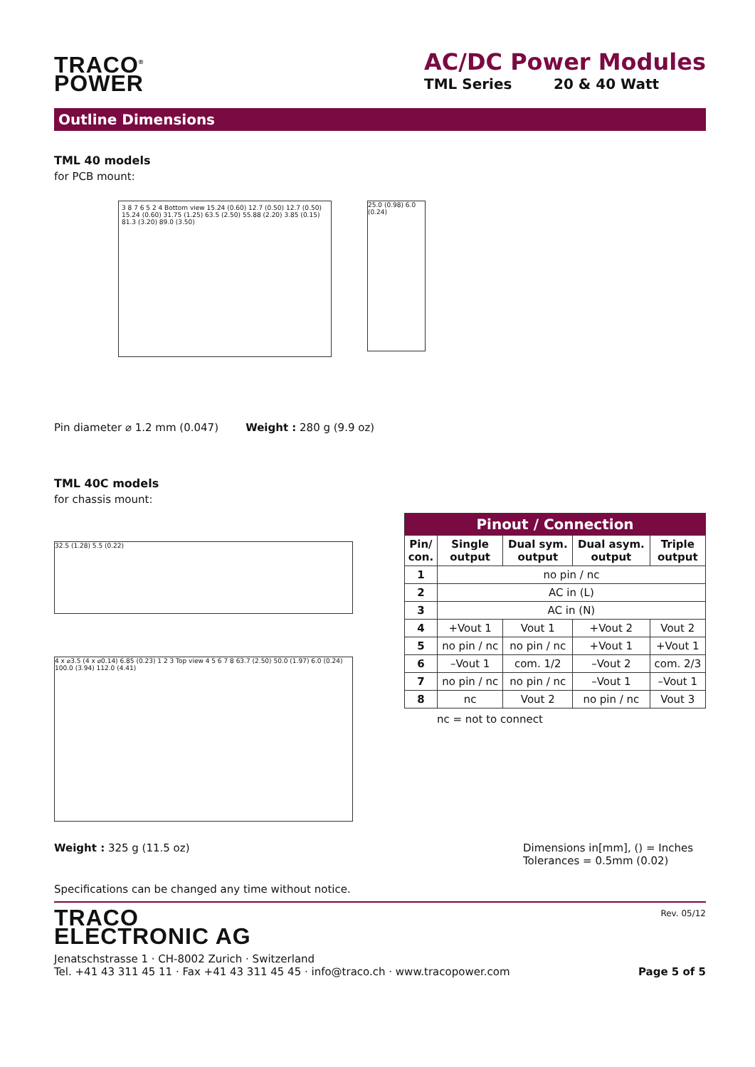TRACO<sup>®</sup>
POWER
AC/DC Power Modules
TML Series 20 & 40 Watt
Outline Dimensions
TML 40 models
for PCB mount:
3 8 7 6 5 2 4 Bottom view 15.24 (0.60) 12.7 (0.50) 12.7 (0.50) 15.24 (0.60) 31.75 (1.25) 63.5 (2.50) 55.88 (2.20) 3.85 (0.15) 81.3 (3.20) 89.0 (3.50)
25.0 (0.98) 6.0 (0.24)
Pin diameter ⌀ 1.2 mm (0.047) Weight : 280 g (9.9 oz)
TML 40C models
for chassis mount:
32.5 (1.28) 5.5 (0.22)
4 x ⌀3.5 (4 x ⌀0.14) 6.85 (0.23) 1 2 3 Top view 4 5 6 7 8 63.7 (2.50) 50.0 (1.97) 6.0 (0.24) 100.0 (3.94) 112.0 (4.41)
| Pinout / Connection | | | | |
| --- | --- | --- | --- | --- |
| Pin/ con. | Single output | Dual sym. output | Dual asym. output | Triple output |
| 1 | no pin / nc | | | |
| 2 | AC in (L) | | | |
| 3 | AC in (N) | | | |
| 4 | +Vout 1 | Vout 1 | +Vout 2 | Vout 2 |
| 5 | no pin / nc | no pin / nc | +Vout 1 | +Vout 1 |
| 6 | –Vout 1 | com. 1/2 | –Vout 2 | com. 2/3 |
| 7 | no pin / nc | no pin / nc | –Vout 1 | –Vout 1 |
| 8 | nc | Vout 2 | no pin / nc | Vout 3 |
nc = not to connect
Weight : 325 g (11.5 oz) Dimensions in[mm], () = Inches
Tolerances = 0.5mm (0.02)
Specifications can be changed any time without notice.
TRACO
ELECTRONIC AG
Jenatschstrasse 1 · CH-8002 Zurich · Switzerland
Tel. +41 43 311 45 11 · Fax +41 43 311 45 45 · info@traco.ch · www.tracopower.com
Rev. 05/12
Page 5 of 5